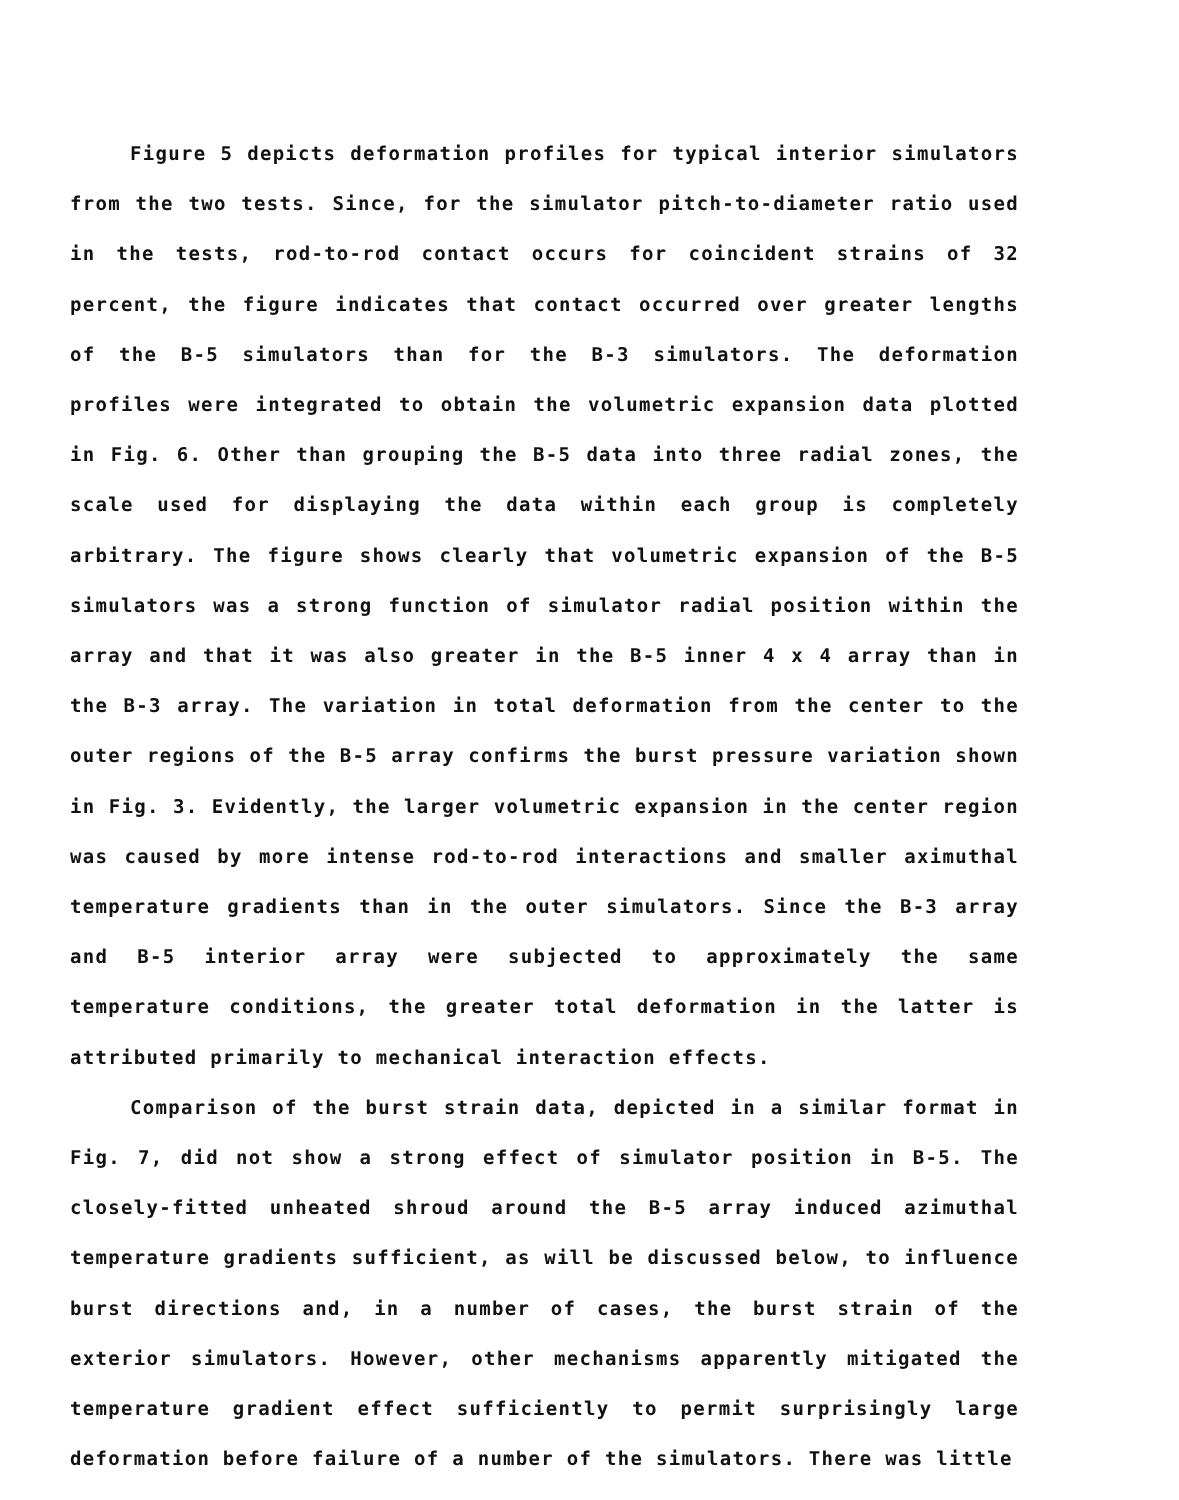Figure 5 depicts deformation profiles for typical interior simulators from the two tests. Since, for the simulator pitch-to-diameter ratio used in the tests, rod-to-rod contact occurs for coincident strains of 32 percent, the figure indicates that contact occurred over greater lengths of the B-5 simulators than for the B-3 simulators. The deformation profiles were integrated to obtain the volumetric expansion data plotted in Fig. 6. Other than grouping the B-5 data into three radial zones, the scale used for displaying the data within each group is completely arbitrary. The figure shows clearly that volumetric expansion of the B-5 simulators was a strong function of simulator radial position within the array and that it was also greater in the B-5 inner 4 x 4 array than in the B-3 array. The variation in total deformation from the center to the outer regions of the B-5 array confirms the burst pressure variation shown in Fig. 3. Evidently, the larger volumetric expansion in the center region was caused by more intense rod-to-rod interactions and smaller aximuthal temperature gradients than in the outer simulators. Since the B-3 array and B-5 interior array were subjected to approximately the same temperature conditions, the greater total deformation in the latter is attributed primarily to mechanical interaction effects.
Comparison of the burst strain data, depicted in a similar format in Fig. 7, did not show a strong effect of simulator position in B-5. The closely-fitted unheated shroud around the B-5 array induced azimuthal temperature gradients sufficient, as will be discussed below, to influence burst directions and, in a number of cases, the burst strain of the exterior simulators. However, other mechanisms apparently mitigated the temperature gradient effect sufficiently to permit surprisingly large deformation before failure of a number of the simulators. There was little